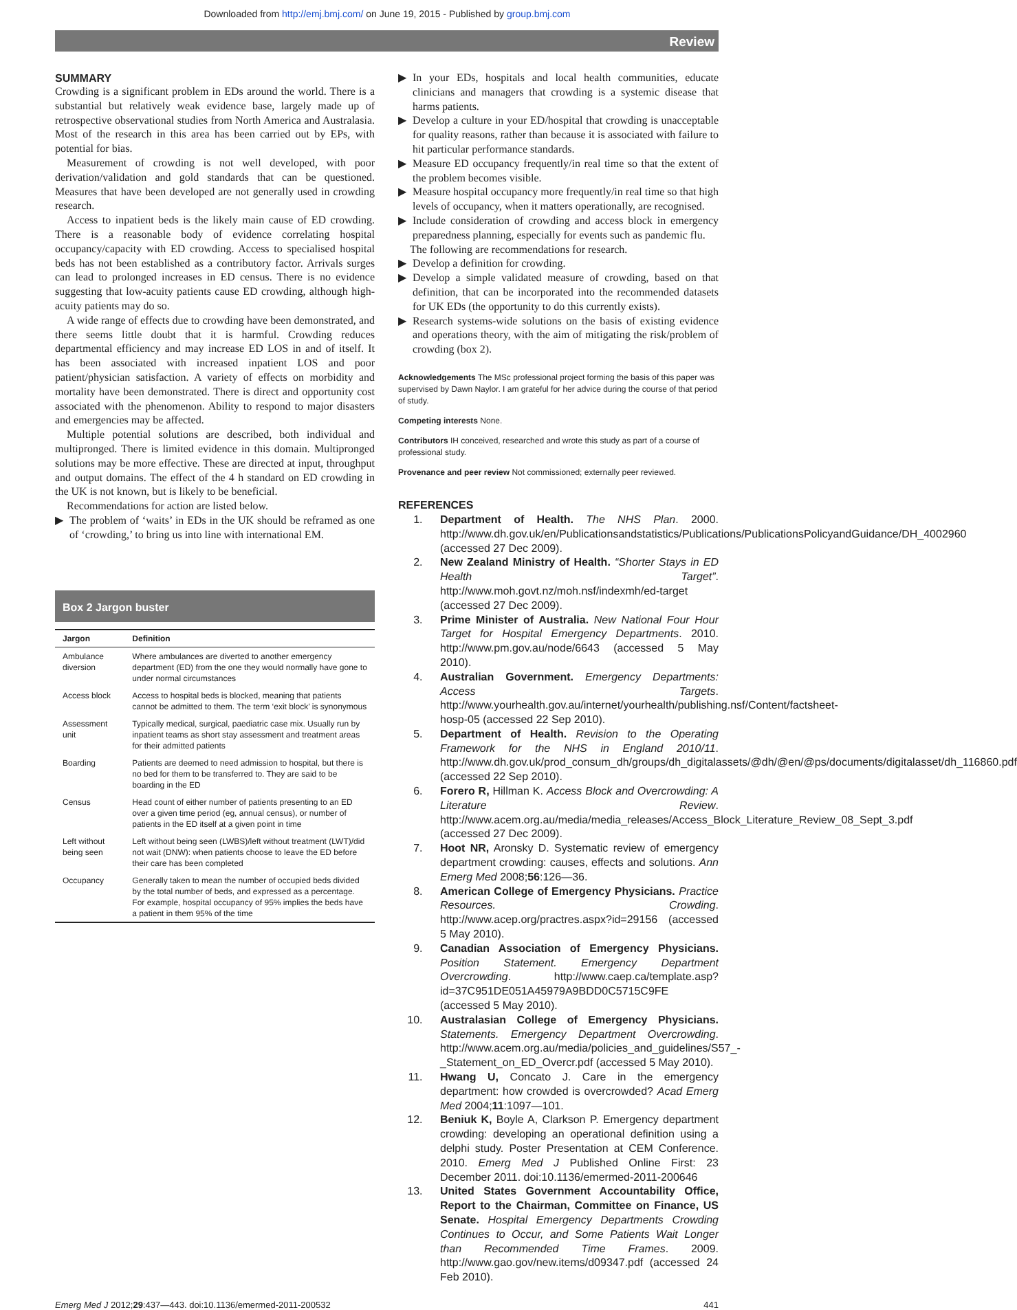Downloaded from http://emj.bmj.com/ on June 19, 2015 - Published by group.bmj.com
Review
SUMMARY
Crowding is a significant problem in EDs around the world. There is a substantial but relatively weak evidence base, largely made up of retrospective observational studies from North America and Australasia. Most of the research in this area has been carried out by EPs, with potential for bias.
Measurement of crowding is not well developed, with poor derivation/validation and gold standards that can be questioned. Measures that have been developed are not generally used in crowding research.
Access to inpatient beds is the likely main cause of ED crowding. There is a reasonable body of evidence correlating hospital occupancy/capacity with ED crowding. Access to specialised hospital beds has not been established as a contributory factor. Arrivals surges can lead to prolonged increases in ED census. There is no evidence suggesting that low-acuity patients cause ED crowding, although high-acuity patients may do so.
A wide range of effects due to crowding have been demonstrated, and there seems little doubt that it is harmful. Crowding reduces departmental efficiency and may increase ED LOS in and of itself. It has been associated with increased inpatient LOS and poor patient/physician satisfaction. A variety of effects on morbidity and mortality have been demonstrated. There is direct and opportunity cost associated with the phenomenon. Ability to respond to major disasters and emergencies may be affected.
Multiple potential solutions are described, both individual and multipronged. There is limited evidence in this domain. Multipronged solutions may be more effective. These are directed at input, throughput and output domains. The effect of the 4 h standard on ED crowding in the UK is not known, but is likely to be beneficial.
Recommendations for action are listed below.
▶ The problem of ‘waits’ in EDs in the UK should be reframed as one of ‘crowding,’ to bring us into line with international EM.
Box 2 Jargon buster
| Jargon | Definition |
| --- | --- |
| Ambulance diversion | Where ambulances are diverted to another emergency department (ED) from the one they would normally have gone to under normal circumstances |
| Access block | Access to hospital beds is blocked, meaning that patients cannot be admitted to them. The term ‘exit block’ is synonymous |
| Assessment unit | Typically medical, surgical, paediatric case mix. Usually run by inpatient teams as short stay assessment and treatment areas for their admitted patients |
| Boarding | Patients are deemed to need admission to hospital, but there is no bed for them to be transferred to. They are said to be boarding in the ED |
| Census | Head count of either number of patients presenting to an ED over a given time period (eg, annual census), or number of patients in the ED itself at a given point in time |
| Left without being seen | Left without being seen (LWBS)/left without treatment (LWT)/did not wait (DNW): when patients choose to leave the ED before their care has been completed |
| Occupancy | Generally taken to mean the number of occupied beds divided by the total number of beds, and expressed as a percentage. For example, hospital occupancy of 95% implies the beds have a patient in them 95% of the time |
▶ In your EDs, hospitals and local health communities, educate clinicians and managers that crowding is a systemic disease that harms patients.
▶ Develop a culture in your ED/hospital that crowding is unacceptable for quality reasons, rather than because it is associated with failure to hit particular performance standards.
▶ Measure ED occupancy frequently/in real time so that the extent of the problem becomes visible.
▶ Measure hospital occupancy more frequently/in real time so that high levels of occupancy, when it matters operationally, are recognised.
▶ Include consideration of crowding and access block in emergency preparedness planning, especially for events such as pandemic flu.
The following are recommendations for research.
▶ Develop a definition for crowding.
▶ Develop a simple validated measure of crowding, based on that definition, that can be incorporated into the recommended datasets for UK EDs (the opportunity to do this currently exists).
▶ Research systems-wide solutions on the basis of existing evidence and operations theory, with the aim of mitigating the risk/problem of crowding (box 2).
Acknowledgements The MSc professional project forming the basis of this paper was supervised by Dawn Naylor. I am grateful for her advice during the course of that period of study.
Competing interests None.
Contributors IH conceived, researched and wrote this study as part of a course of professional study.
Provenance and peer review Not commissioned; externally peer reviewed.
REFERENCES
1. Department of Health. The NHS Plan. 2000. http://www.dh.gov.uk/en/Publicationsandstatistics/Publications/PublicationsPolicyandGuidance/DH_4002960 (accessed 27 Dec 2009).
2. New Zealand Ministry of Health. “Shorter Stays in ED Health Target”. http://www.moh.govt.nz/moh.nsf/indexmh/ed-target (accessed 27 Dec 2009).
3. Prime Minister of Australia. New National Four Hour Target for Hospital Emergency Departments. 2010. http://www.pm.gov.au/node/6643 (accessed 5 May 2010).
4. Australian Government. Emergency Departments: Access Targets. http://www.yourhealth.gov.au/internet/yourhealth/publishing.nsf/Content/factsheet-hosp-05 (accessed 22 Sep 2010).
5. Department of Health. Revision to the Operating Framework for the NHS in England 2010/11. http://www.dh.gov.uk/prod_consum_dh/groups/dh_digitalassets/@dh/@en/@ps/documents/digitalasset/dh_116860.pdf (accessed 22 Sep 2010).
6. Forero R, Hillman K. Access Block and Overcrowding: A Literature Review. http://www.acem.org.au/media/media_releases/Access_Block_Literature_Review_08_Sept_3.pdf (accessed 27 Dec 2009).
7. Hoot NR, Aronsky D. Systematic review of emergency department crowding: causes, effects and solutions. Ann Emerg Med 2008;56:126—36.
8. American College of Emergency Physicians. Practice Resources. Crowding. http://www.acep.org/practres.aspx?id=29156 (accessed 5 May 2010).
9. Canadian Association of Emergency Physicians. Position Statement. Emergency Department Overcrowding. http://www.caep.ca/template.asp?id=37C951DE051A45979A9BDD0C5715C9FE (accessed 5 May 2010).
10. Australasian College of Emergency Physicians. Statements. Emergency Department Overcrowding. http://www.acem.org.au/media/policies_and_guidelines/S57_-_Statement_on_ED_Overcr.pdf (accessed 5 May 2010).
11. Hwang U, Concato J. Care in the emergency department: how crowded is overcrowded? Acad Emerg Med 2004;11:1097—101.
12. Beniuk K, Boyle A, Clarkson P. Emergency department crowding: developing an operational definition using a delphi study. Poster Presentation at CEM Conference. 2010. Emerg Med J Published Online First: 23 December 2011. doi:10.1136/emermed-2011-200646
13. United States Government Accountability Office, Report to the Chairman, Committee on Finance, US Senate. Hospital Emergency Departments Crowding Continues to Occur, and Some Patients Wait Longer than Recommended Time Frames. 2009. http://www.gao.gov/new.items/d09347.pdf (accessed 24 Feb 2010).
Emerg Med J 2012;29:437—443. doi:10.1136/emermed-2011-200532 441